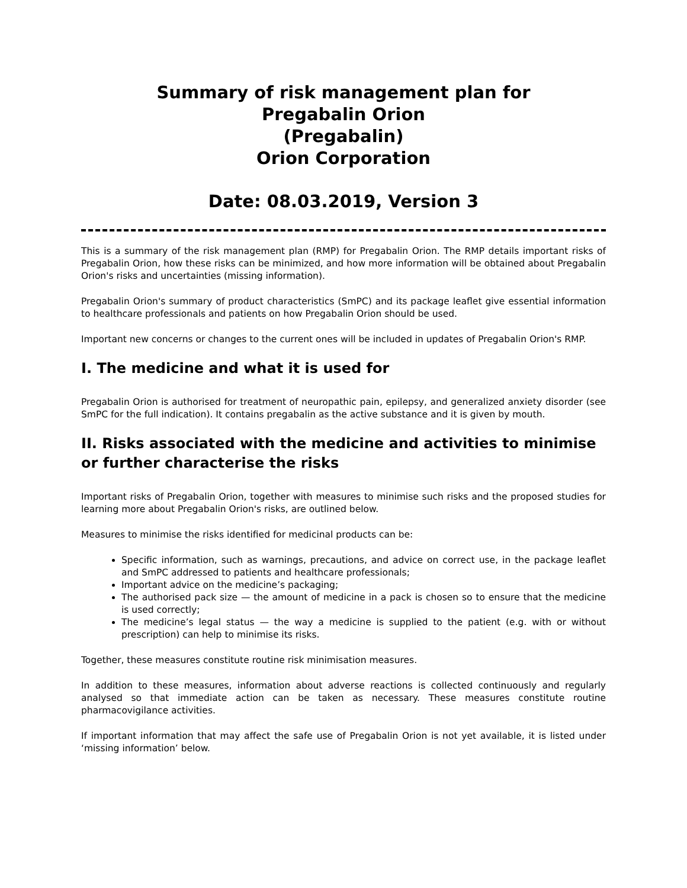Summary of risk management plan for
Pregabalin Orion
(Pregabalin)
Orion Corporation
Date: 08.03.2019, Version 3
This is a summary of the risk management plan (RMP) for Pregabalin Orion. The RMP details important risks of Pregabalin Orion, how these risks can be minimized, and how more information will be obtained about Pregabalin Orion's risks and uncertainties (missing information).
Pregabalin Orion's summary of product characteristics (SmPC) and its package leaflet give essential information to healthcare professionals and patients on how Pregabalin Orion should be used.
Important new concerns or changes to the current ones will be included in updates of Pregabalin Orion's RMP.
I. The medicine and what it is used for
Pregabalin Orion is authorised for treatment of neuropathic pain, epilepsy, and generalized anxiety disorder (see SmPC for the full indication). It contains pregabalin as the active substance and it is given by mouth.
II. Risks associated with the medicine and activities to minimise or further characterise the risks
Important risks of Pregabalin Orion, together with measures to minimise such risks and the proposed studies for learning more about Pregabalin Orion's risks, are outlined below.
Measures to minimise the risks identified for medicinal products can be:
Specific information, such as warnings, precautions, and advice on correct use, in the package leaflet and SmPC addressed to patients and healthcare professionals;
Important advice on the medicine’s packaging;
The authorised pack size — the amount of medicine in a pack is chosen so to ensure that the medicine is used correctly;
The medicine’s legal status — the way a medicine is supplied to the patient (e.g. with or without prescription) can help to minimise its risks.
Together, these measures constitute routine risk minimisation measures.
In addition to these measures, information about adverse reactions is collected continuously and regularly analysed so that immediate action can be taken as necessary. These measures constitute routine pharmacovigilance activities.
If important information that may affect the safe use of Pregabalin Orion is not yet available, it is listed under ‘missing information’ below.